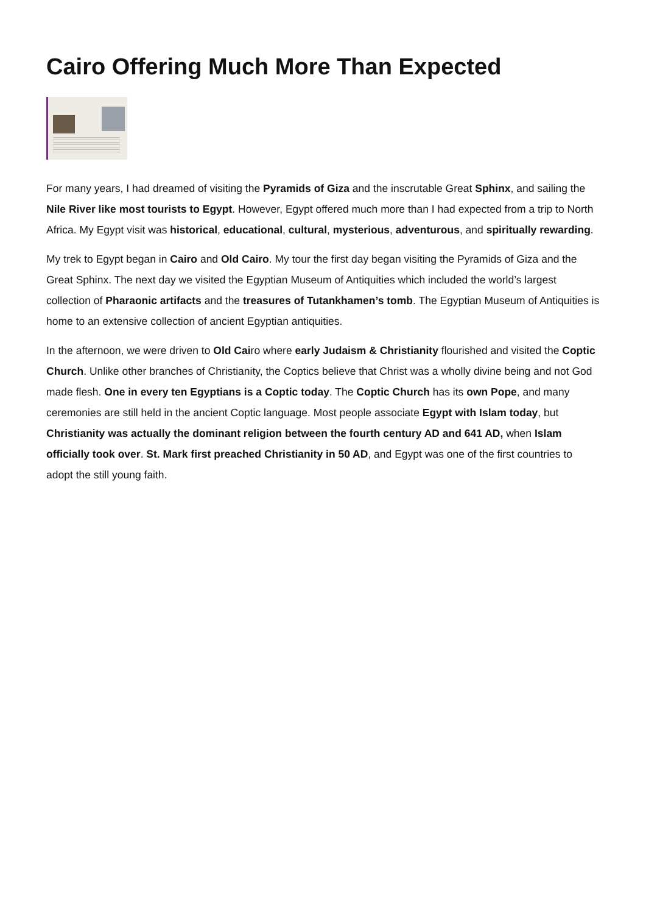Cairo Offering Much More Than Expected
For many years, I had dreamed of visiting the Pyramids of Giza and the inscrutable Great Sphinx, and sailing the Nile River like most tourists to Egypt. However, Egypt offered much more than I had expected from a trip to North Africa. My Egypt visit was historical, educational, cultural, mysterious, adventurous, and spiritually rewarding.
My trek to Egypt began in Cairo and Old Cairo. My tour the first day began visiting the Pyramids of Giza and the Great Sphinx. The next day we visited the Egyptian Museum of Antiquities which included the world’s largest collection of Pharaonic artifacts and the treasures of Tutankhamen’s tomb. The Egyptian Museum of Antiquities is home to an extensive collection of ancient Egyptian antiquities.
In the afternoon, we were driven to Old Cairo where early Judaism & Christianity flourished and visited the Coptic Church. Unlike other branches of Christianity, the Coptics believe that Christ was a wholly divine being and not God made flesh. One in every ten Egyptians is a Coptic today. The Coptic Church has its own Pope, and many ceremonies are still held in the ancient Coptic language. Most people associate Egypt with Islam today, but Christianity was actually the dominant religion between the fourth century AD and 641 AD, when Islam officially took over. St. Mark first preached Christianity in 50 AD, and Egypt was one of the first countries to adopt the still young faith.